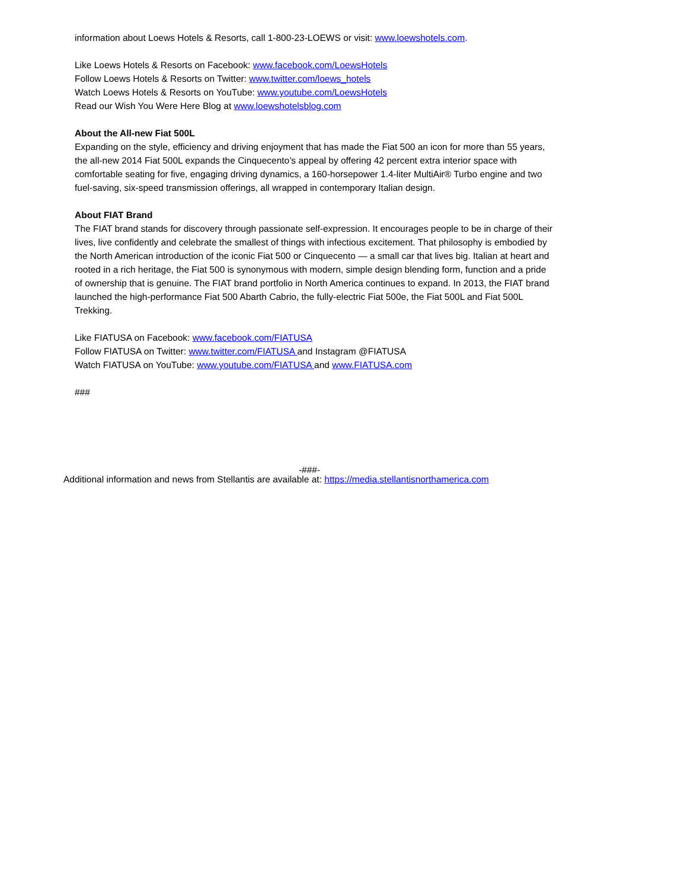information about Loews Hotels & Resorts, call 1-800-23-LOEWS or visit: www.loewshotels.com.
Like Loews Hotels & Resorts on Facebook: www.facebook.com/LoewsHotels
Follow Loews Hotels & Resorts on Twitter: www.twitter.com/loews_hotels
Watch Loews Hotels & Resorts on YouTube: www.youtube.com/LoewsHotels
Read our Wish You Were Here Blog at www.loewshotelsblog.com
About the All-new Fiat 500L
Expanding on the style, efficiency and driving enjoyment that has made the Fiat 500 an icon for more than 55 years, the all-new 2014 Fiat 500L expands the Cinquecento’s appeal by offering 42 percent extra interior space with comfortable seating for five, engaging driving dynamics, a 160-horsepower 1.4-liter MultiAir® Turbo engine and two fuel-saving, six-speed transmission offerings, all wrapped in contemporary Italian design.
About FIAT Brand
The FIAT brand stands for discovery through passionate self-expression. It encourages people to be in charge of their lives, live confidently and celebrate the smallest of things with infectious excitement. That philosophy is embodied by the North American introduction of the iconic Fiat 500 or Cinquecento — a small car that lives big. Italian at heart and rooted in a rich heritage, the Fiat 500 is synonymous with modern, simple design blending form, function and a pride of ownership that is genuine. The FIAT brand portfolio in North America continues to expand. In 2013, the FIAT brand launched the high-performance Fiat 500 Abarth Cabrio, the fully-electric Fiat 500e, the Fiat 500L and Fiat 500L Trekking.
Like FIATUSA on Facebook: www.facebook.com/FIATUSA
Follow FIATUSA on Twitter: www.twitter.com/FIATUSA and Instagram @FIATUSA
Watch FIATUSA on YouTube: www.youtube.com/FIATUSA and www.FIATUSA.com
###
-###-
Additional information and news from Stellantis are available at: https://media.stellantisnorthamerica.com